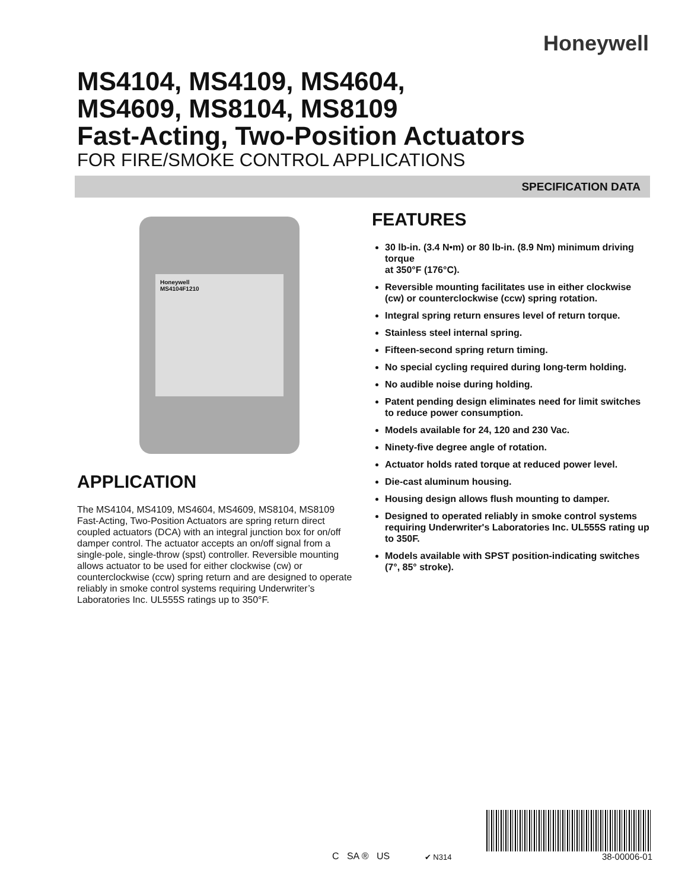Honeywell
MS4104, MS4109, MS4604,
MS4609, MS8104, MS8109
Fast-Acting, Two-Position Actuators
FOR FIRE/SMOKE CONTROL APPLICATIONS
SPECIFICATION DATA
Honeywell
MS4104F1210
APPLICATION
The MS4104, MS4109, MS4604, MS4609, MS8104, MS8109 Fast-Acting, Two-Position Actuators are spring return direct coupled actuators (DCA) with an integral junction box for on/off damper control. The actuator accepts an on/off signal from a single-pole, single-throw (spst) controller. Reversible mounting allows actuator to be used for either clockwise (cw) or counterclockwise (ccw) spring return and are designed to operate reliably in smoke control systems requiring Underwriter’s Laboratories Inc. UL555S ratings up to 350°F.
FEATURES
30 lb-in. (3.4 N•m) or 80 lb-in. (8.9 Nm) minimum driving torque
at 350°F (176°C).
Reversible mounting facilitates use in either clockwise (cw) or counterclockwise (ccw) spring rotation.
Integral spring return ensures level of return torque.
Stainless steel internal spring.
Fifteen-second spring return timing.
No special cycling required during long-term holding.
No audible noise during holding.
Patent pending design eliminates need for limit switches to reduce power consumption.
Models available for 24, 120 and 230 Vac.
Ninety-five degree angle of rotation.
Actuator holds rated torque at reduced power level.
Die-cast aluminum housing.
Housing design allows flush mounting to damper.
Designed to operated reliably in smoke control systems requiring Underwriter's Laboratories Inc. UL555S rating up to 350F.
Models available with SPST position-indicating switches (7°, 85° stroke).
C SA ® US
✔ N314
38-00006-01